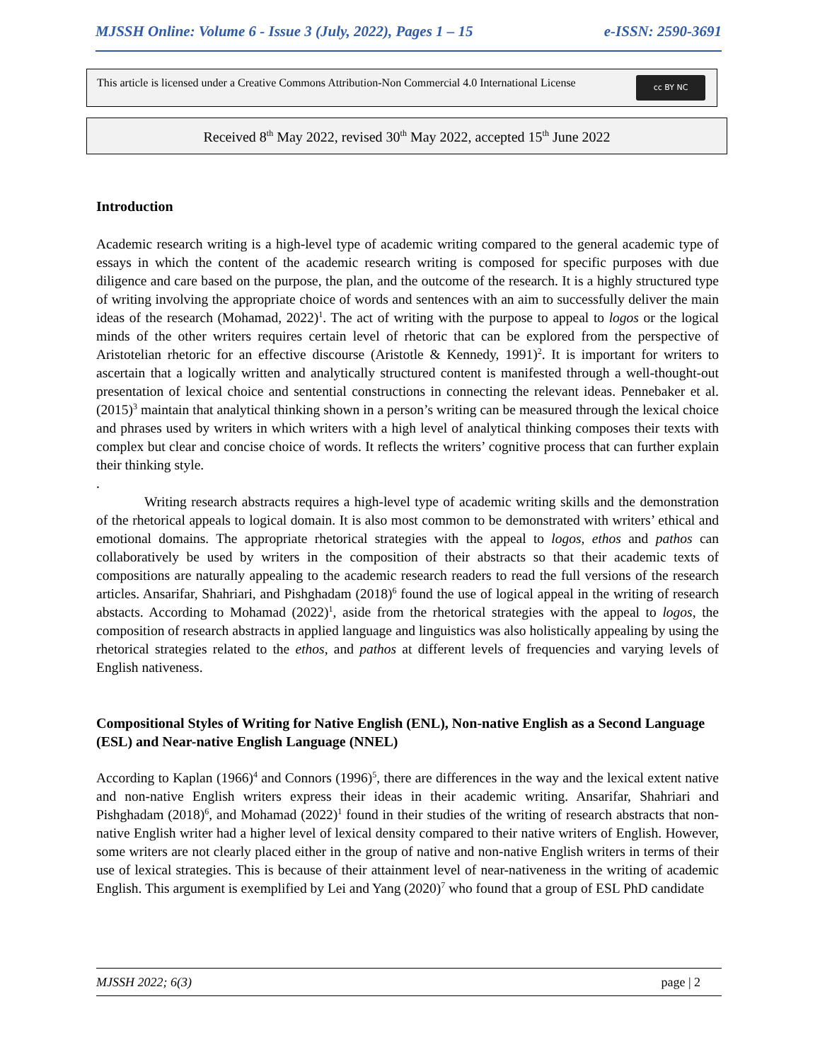MJSSH Online: Volume 6 - Issue 3 (July, 2022), Pages 1 – 15 e-ISSN: 2590-3691
This article is licensed under a Creative Commons Attribution-Non Commercial 4.0 International License
cc BY NC
Received 8<sup>th</sup> May 2022, revised 30<sup>th</sup> May 2022, accepted 15<sup>th</sup> June 2022
Introduction
Academic research writing is a high-level type of academic writing compared to the general academic type of essays in which the content of the academic research writing is composed for specific purposes with due diligence and care based on the purpose, the plan, and the outcome of the research. It is a highly structured type of writing involving the appropriate choice of words and sentences with an aim to successfully deliver the main ideas of the research (Mohamad, 2022)<sup>1</sup>. The act of writing with the purpose to appeal to logos or the logical minds of the other writers requires certain level of rhetoric that can be explored from the perspective of Aristotelian rhetoric for an effective discourse (Aristotle & Kennedy, 1991)<sup>2</sup>. It is important for writers to ascertain that a logically written and analytically structured content is manifested through a well-thought-out presentation of lexical choice and sentential constructions in connecting the relevant ideas. Pennebaker et al. (2015)<sup>3</sup> maintain that analytical thinking shown in a person’s writing can be measured through the lexical choice and phrases used by writers in which writers with a high level of analytical thinking composes their texts with complex but clear and concise choice of words. It reflects the writers’ cognitive process that can further explain their thinking style.
.
Writing research abstracts requires a high-level type of academic writing skills and the demonstration of the rhetorical appeals to logical domain. It is also most common to be demonstrated with writers’ ethical and emotional domains. The appropriate rhetorical strategies with the appeal to logos, ethos and pathos can collaboratively be used by writers in the composition of their abstracts so that their academic texts of compositions are naturally appealing to the academic research readers to read the full versions of the research articles. Ansarifar, Shahriari, and Pishghadam (2018)<sup>6</sup> found the use of logical appeal in the writing of research abstacts. According to Mohamad (2022)<sup>1</sup>, aside from the rhetorical strategies with the appeal to logos, the composition of research abstracts in applied language and linguistics was also holistically appealing by using the rhetorical strategies related to the ethos, and pathos at different levels of frequencies and varying levels of English nativeness.
Compositional Styles of Writing for Native English (ENL), Non-native English as a Second Language (ESL) and Near-native English Language (NNEL)
According to Kaplan (1966)<sup>4</sup> and Connors (1996)<sup>5</sup>, there are differences in the way and the lexical extent native and non-native English writers express their ideas in their academic writing. Ansarifar, Shahriari and Pishghadam (2018)<sup>6</sup>, and Mohamad (2022)<sup>1</sup> found in their studies of the writing of research abstracts that non-native English writer had a higher level of lexical density compared to their native writers of English. However, some writers are not clearly placed either in the group of native and non-native English writers in terms of their use of lexical strategies. This is because of their attainment level of near-nativeness in the writing of academic English. This argument is exemplified by Lei and Yang (2020)<sup>7</sup> who found that a group of ESL PhD candidate
MJSSH 2022; 6(3) page | 2